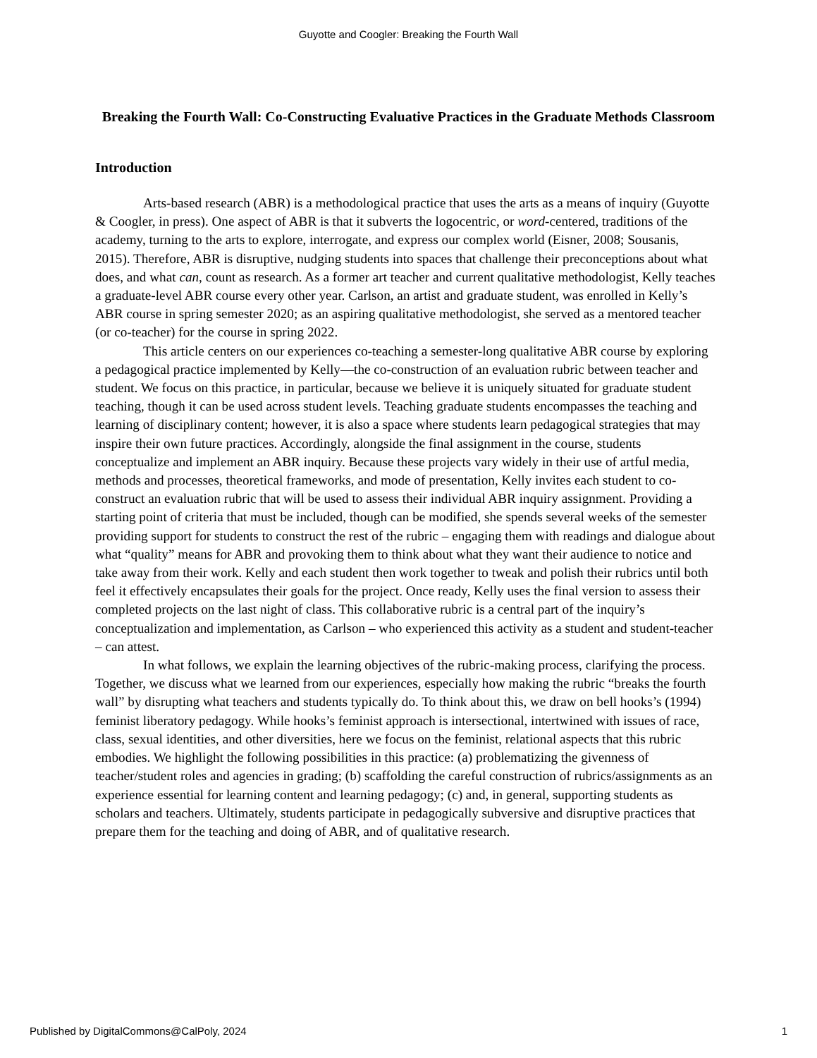Guyotte and Coogler: Breaking the Fourth Wall
Breaking the Fourth Wall: Co-Constructing Evaluative Practices in the Graduate Methods Classroom
Introduction
Arts-based research (ABR) is a methodological practice that uses the arts as a means of inquiry (Guyotte & Coogler, in press). One aspect of ABR is that it subverts the logocentric, or word-centered, traditions of the academy, turning to the arts to explore, interrogate, and express our complex world (Eisner, 2008; Sousanis, 2015). Therefore, ABR is disruptive, nudging students into spaces that challenge their preconceptions about what does, and what can, count as research. As a former art teacher and current qualitative methodologist, Kelly teaches a graduate-level ABR course every other year. Carlson, an artist and graduate student, was enrolled in Kelly’s ABR course in spring semester 2020; as an aspiring qualitative methodologist, she served as a mentored teacher (or co-teacher) for the course in spring 2022.
This article centers on our experiences co-teaching a semester-long qualitative ABR course by exploring a pedagogical practice implemented by Kelly—the co-construction of an evaluation rubric between teacher and student. We focus on this practice, in particular, because we believe it is uniquely situated for graduate student teaching, though it can be used across student levels. Teaching graduate students encompasses the teaching and learning of disciplinary content; however, it is also a space where students learn pedagogical strategies that may inspire their own future practices. Accordingly, alongside the final assignment in the course, students conceptualize and implement an ABR inquiry. Because these projects vary widely in their use of artful media, methods and processes, theoretical frameworks, and mode of presentation, Kelly invites each student to co-construct an evaluation rubric that will be used to assess their individual ABR inquiry assignment. Providing a starting point of criteria that must be included, though can be modified, she spends several weeks of the semester providing support for students to construct the rest of the rubric – engaging them with readings and dialogue about what “quality” means for ABR and provoking them to think about what they want their audience to notice and take away from their work. Kelly and each student then work together to tweak and polish their rubrics until both feel it effectively encapsulates their goals for the project. Once ready, Kelly uses the final version to assess their completed projects on the last night of class. This collaborative rubric is a central part of the inquiry’s conceptualization and implementation, as Carlson – who experienced this activity as a student and student-teacher – can attest.
In what follows, we explain the learning objectives of the rubric-making process, clarifying the process. Together, we discuss what we learned from our experiences, especially how making the rubric “breaks the fourth wall” by disrupting what teachers and students typically do. To think about this, we draw on bell hooks’s (1994) feminist liberatory pedagogy. While hooks’s feminist approach is intersectional, intertwined with issues of race, class, sexual identities, and other diversities, here we focus on the feminist, relational aspects that this rubric embodies. We highlight the following possibilities in this practice: (a) problematizing the givenness of teacher/student roles and agencies in grading; (b) scaffolding the careful construction of rubrics/assignments as an experience essential for learning content and learning pedagogy; (c) and, in general, supporting students as scholars and teachers. Ultimately, students participate in pedagogically subversive and disruptive practices that prepare them for the teaching and doing of ABR, and of qualitative research.
Published by DigitalCommons@CalPoly, 2024 1